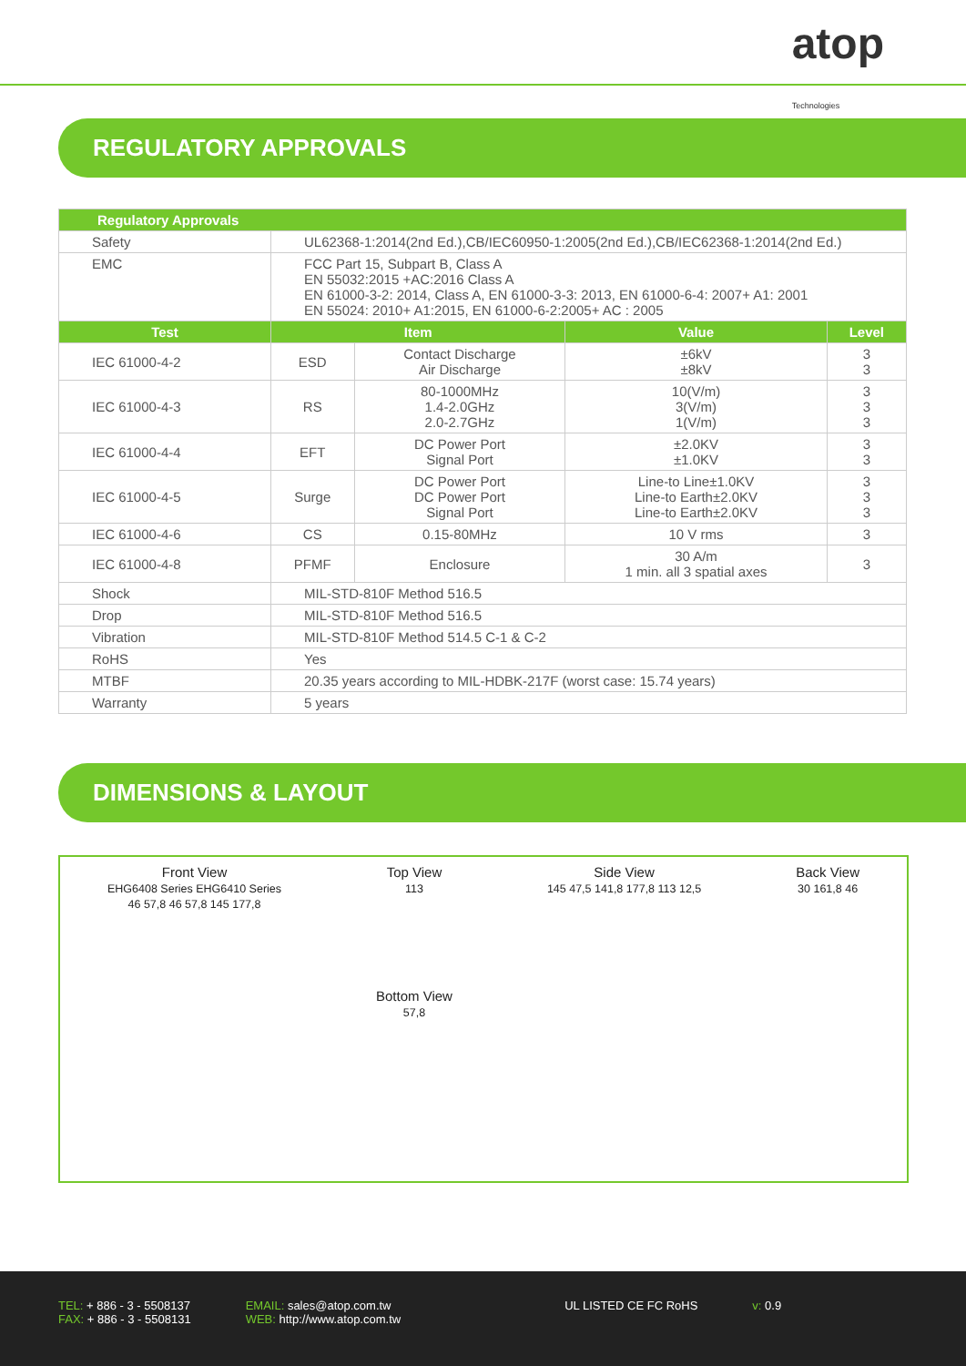atop
Technologies
REGULATORY APPROVALS
| Regulatory Approvals | | | | |
| --- | --- | --- | --- | --- |
| Safety | UL62368-1:2014(2nd Ed.),CB/IEC60950-1:2005(2nd Ed.),CB/IEC62368-1:2014(2nd Ed.) | | | |
| EMC | FCC Part 15, Subpart B, Class A EN 55032:2015 +AC:2016 Class A EN 61000-3-2: 2014, Class A, EN 61000-3-3: 2013, EN 61000-6-4: 2007+ A1: 2001 EN 55024: 2010+ A1:2015, EN 61000-6-2:2005+ AC : 2005 | | | |
| Test | Item | | Value | Level |
| IEC 61000-4-2 | ESD | Contact Discharge Air Discharge | ±6kV ±8kV | 3 3 |
| IEC 61000-4-3 | RS | 80-1000MHz 1.4-2.0GHz 2.0-2.7GHz | 10(V/m) 3(V/m) 1(V/m) | 3 3 3 |
| IEC 61000-4-4 | EFT | DC Power Port Signal Port | ±2.0KV ±1.0KV | 3 3 |
| IEC 61000-4-5 | Surge | DC Power Port DC Power Port Signal Port | Line-to Line±1.0KV Line-to Earth±2.0KV Line-to Earth±2.0KV | 3 3 3 |
| IEC 61000-4-6 | CS | 0.15-80MHz | 10 V rms | 3 |
| IEC 61000-4-8 | PFMF | Enclosure | 30 A/m 1 min. all 3 spatial axes | 3 |
| Shock | MIL-STD-810F Method 516.5 | | | |
| Drop | MIL-STD-810F Method 516.5 | | | |
| Vibration | MIL-STD-810F Method 514.5 C-1 & C-2 | | | |
| RoHS | Yes | | | |
| MTBF | 20.35 years according to MIL-HDBK-217F (worst case: 15.74 years) | | | |
| Warranty | 5 years | | | |
DIMENSIONS & LAYOUT
Front View
EHG6408 Series EHG6410 Series
46 57,8 46 57,8 145 177,8
Top View
113
Bottom View
57,8
Side View
145 47,5 141,8 177,8 113 12,5
Back View
30 161,8 46
TEL: + 886 - 3 - 5508137
FAX: + 886 - 3 - 5508131
EMAIL: sales@atop.com.tw
WEB: http://www.atop.com.tw
UL LISTED CE FC RoHS v: 0.9